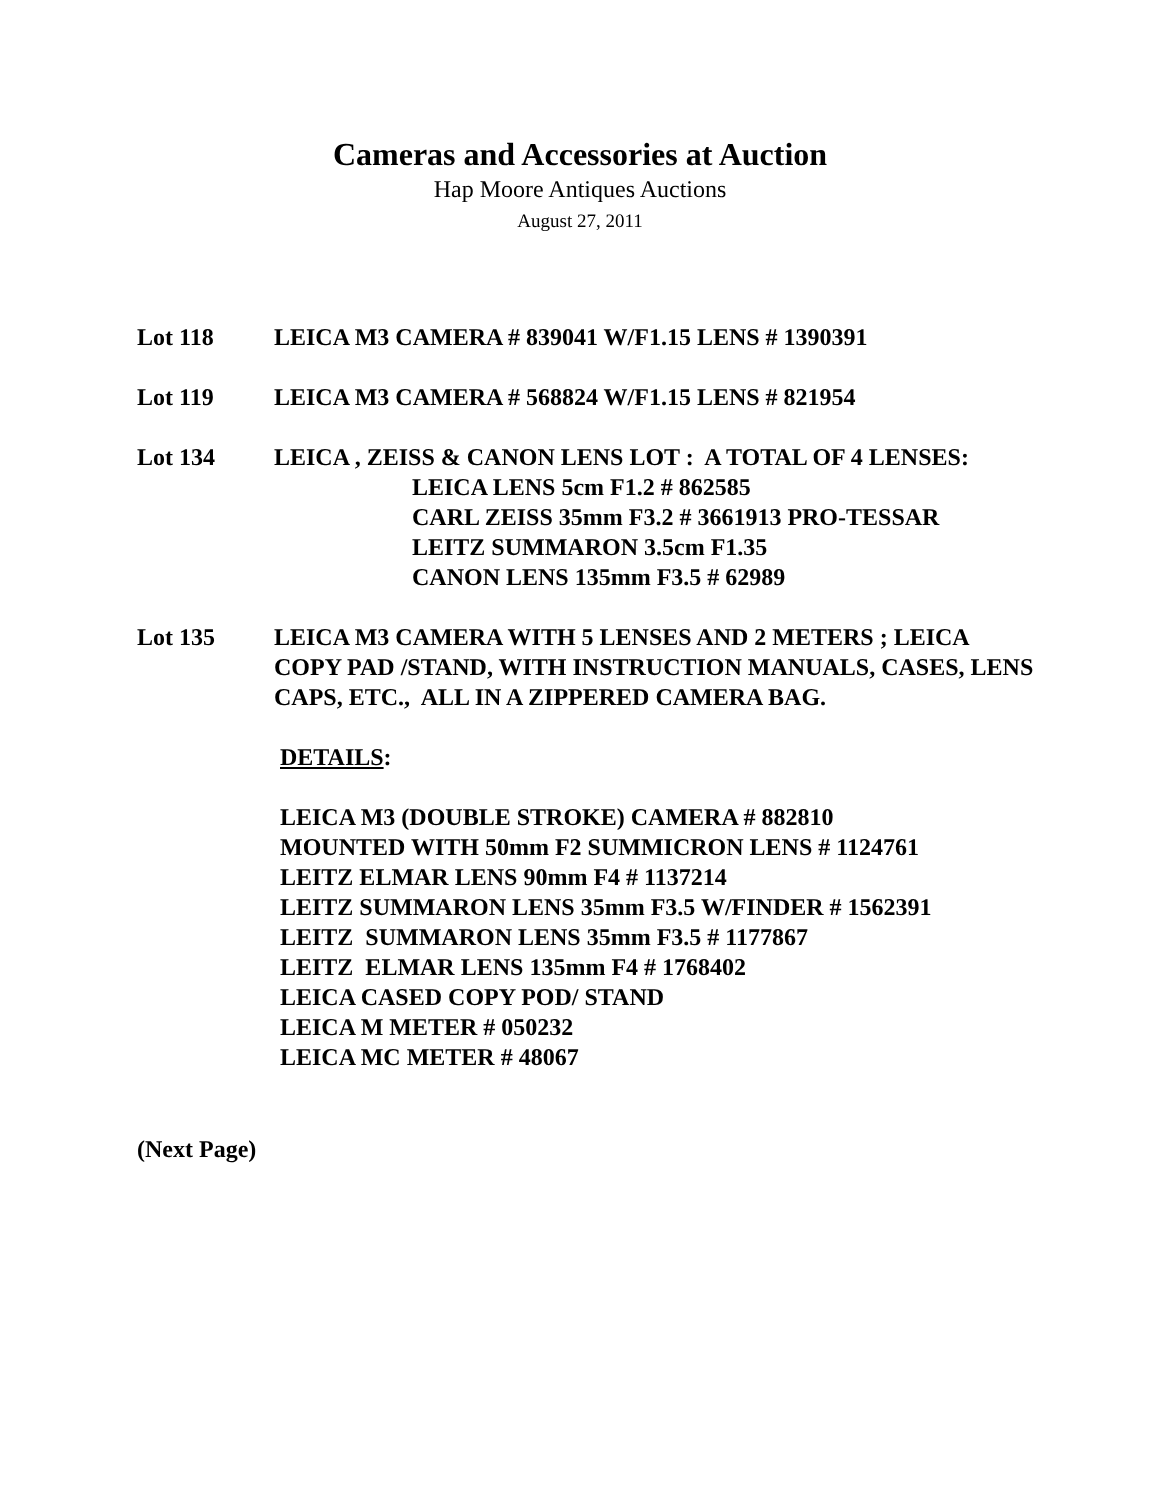Cameras and Accessories at Auction
Hap Moore Antiques Auctions
August 27, 2011
Lot 118 LEICA M3 CAMERA # 839041 W/F1.15 LENS # 1390391
Lot 119 LEICA M3 CAMERA # 568824 W/F1.15 LENS # 821954
Lot 134 LEICA , ZEISS & CANON LENS LOT : A TOTAL OF 4 LENSES:
LEICA LENS 5cm F1.2 # 862585
CARL ZEISS 35mm F3.2 # 3661913 PRO-TESSAR
LEITZ SUMMARON 3.5cm F1.35
CANON LENS 135mm F3.5 # 62989
Lot 135 LEICA M3 CAMERA WITH 5 LENSES AND 2 METERS ; LEICA COPY PAD /STAND, WITH INSTRUCTION MANUALS, CASES, LENS CAPS, ETC., ALL IN A ZIPPERED CAMERA BAG.
DETAILS:
LEICA M3 (DOUBLE STROKE) CAMERA # 882810
MOUNTED WITH 50mm F2 SUMMICRON LENS # 1124761
LEITZ ELMAR LENS 90mm F4 # 1137214
LEITZ SUMMARON LENS 35mm F3.5 W/FINDER # 1562391
LEITZ SUMMARON LENS 35mm F3.5 # 1177867
LEITZ ELMAR LENS 135mm F4 # 1768402
LEICA CASED COPY POD/ STAND
LEICA M METER # 050232
LEICA MC METER # 48067
(Next Page)